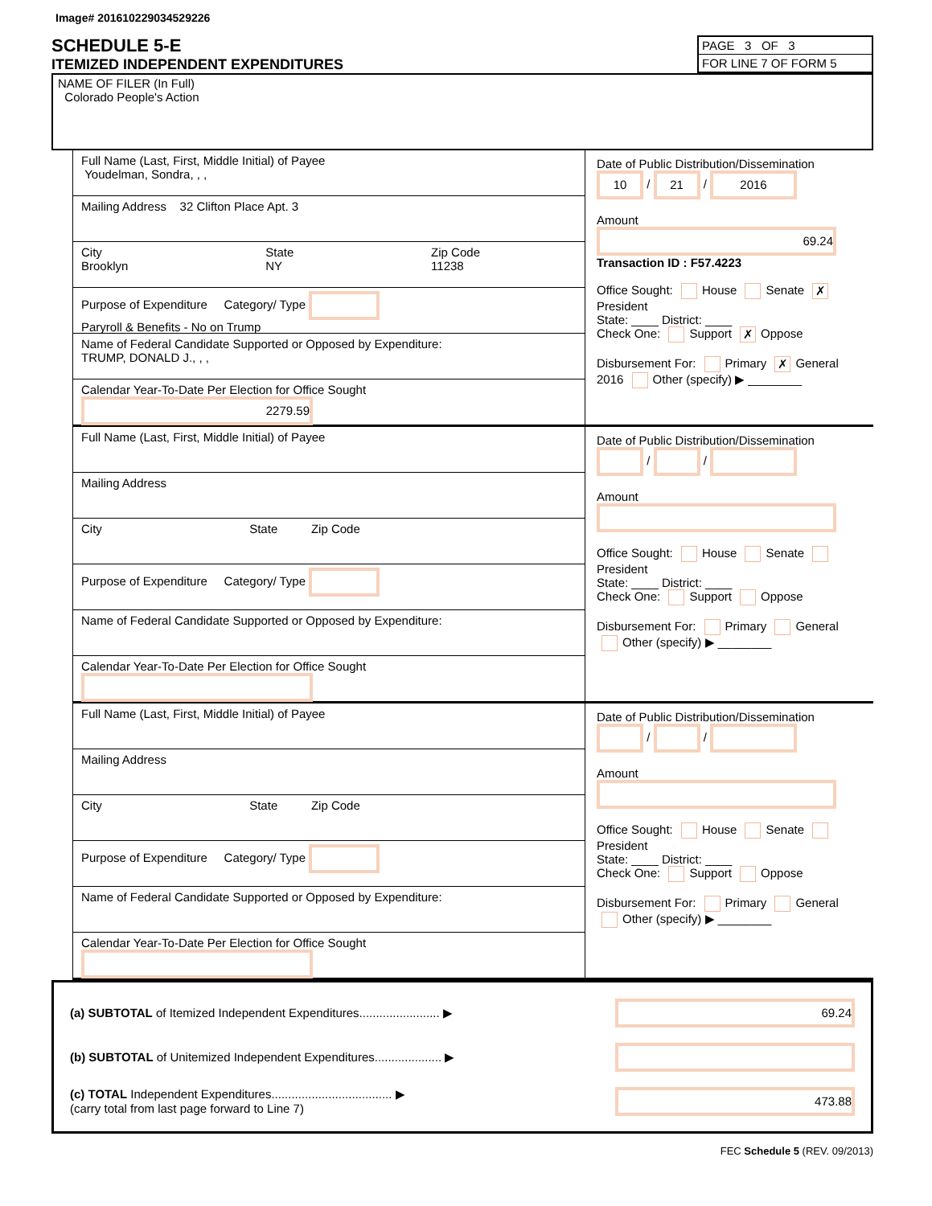Image# 201610229034529226
SCHEDULE 5-E
ITEMIZED INDEPENDENT EXPENDITURES
PAGE 3 OF 3
FOR LINE 7 OF FORM 5
NAME OF FILER (In Full)
Colorado People's Action
Full Name (Last, First, Middle Initial) of Payee
Youdelman, Sondra, , ,
Mailing Address 32 Clifton Place Apt. 3
City
Brooklyn State
NY Zip Code
11238
Purpose of Expenditure Category/ Type
Paryroll & Benefits - No on Trump
Name of Federal Candidate Supported or Opposed by Expenditure:
TRUMP, DONALD J., , ,
Calendar Year-To-Date Per Election for Office Sought 2279.59
Date of Public Distribution/Dissemination
10 / 21 / 2016
Amount
69.24
Transaction ID : F57.4223
Office Sought: House Senate ✗ President
State: ____ District: ____
Check One: Support ✗ Oppose
Disbursement For: Primary ✗ General
2016 Other (specify) ▶ ________
Full Name (Last, First, Middle Initial) of Payee
Mailing Address
City State Zip Code
Purpose of Expenditure Category/ Type
Name of Federal Candidate Supported or Opposed by Expenditure:
Calendar Year-To-Date Per Election for Office Sought
Date of Public Distribution/Dissemination
/ /
Amount
Office Sought: House Senate President
State: ____ District: ____
Check One: Support Oppose
Disbursement For: Primary General
Other (specify) ▶ ________
Full Name (Last, First, Middle Initial) of Payee
Mailing Address
City State Zip Code
Purpose of Expenditure Category/ Type
Name of Federal Candidate Supported or Opposed by Expenditure:
Calendar Year-To-Date Per Election for Office Sought
Date of Public Distribution/Dissemination
/ /
Amount
Office Sought: House Senate President
State: ____ District: ____
Check One: Support Oppose
Disbursement For: Primary General
Other (specify) ▶ ________
(a) SUBTOTAL of Itemized Independent Expenditures........................ ▶ 69.24
(b) SUBTOTAL of Unitemized Independent Expenditures.................... ▶
(c) TOTAL Independent Expenditures.................................... ▶
(carry total from last page forward to Line 7) 473.88
FEC Schedule 5 (REV. 09/2013)